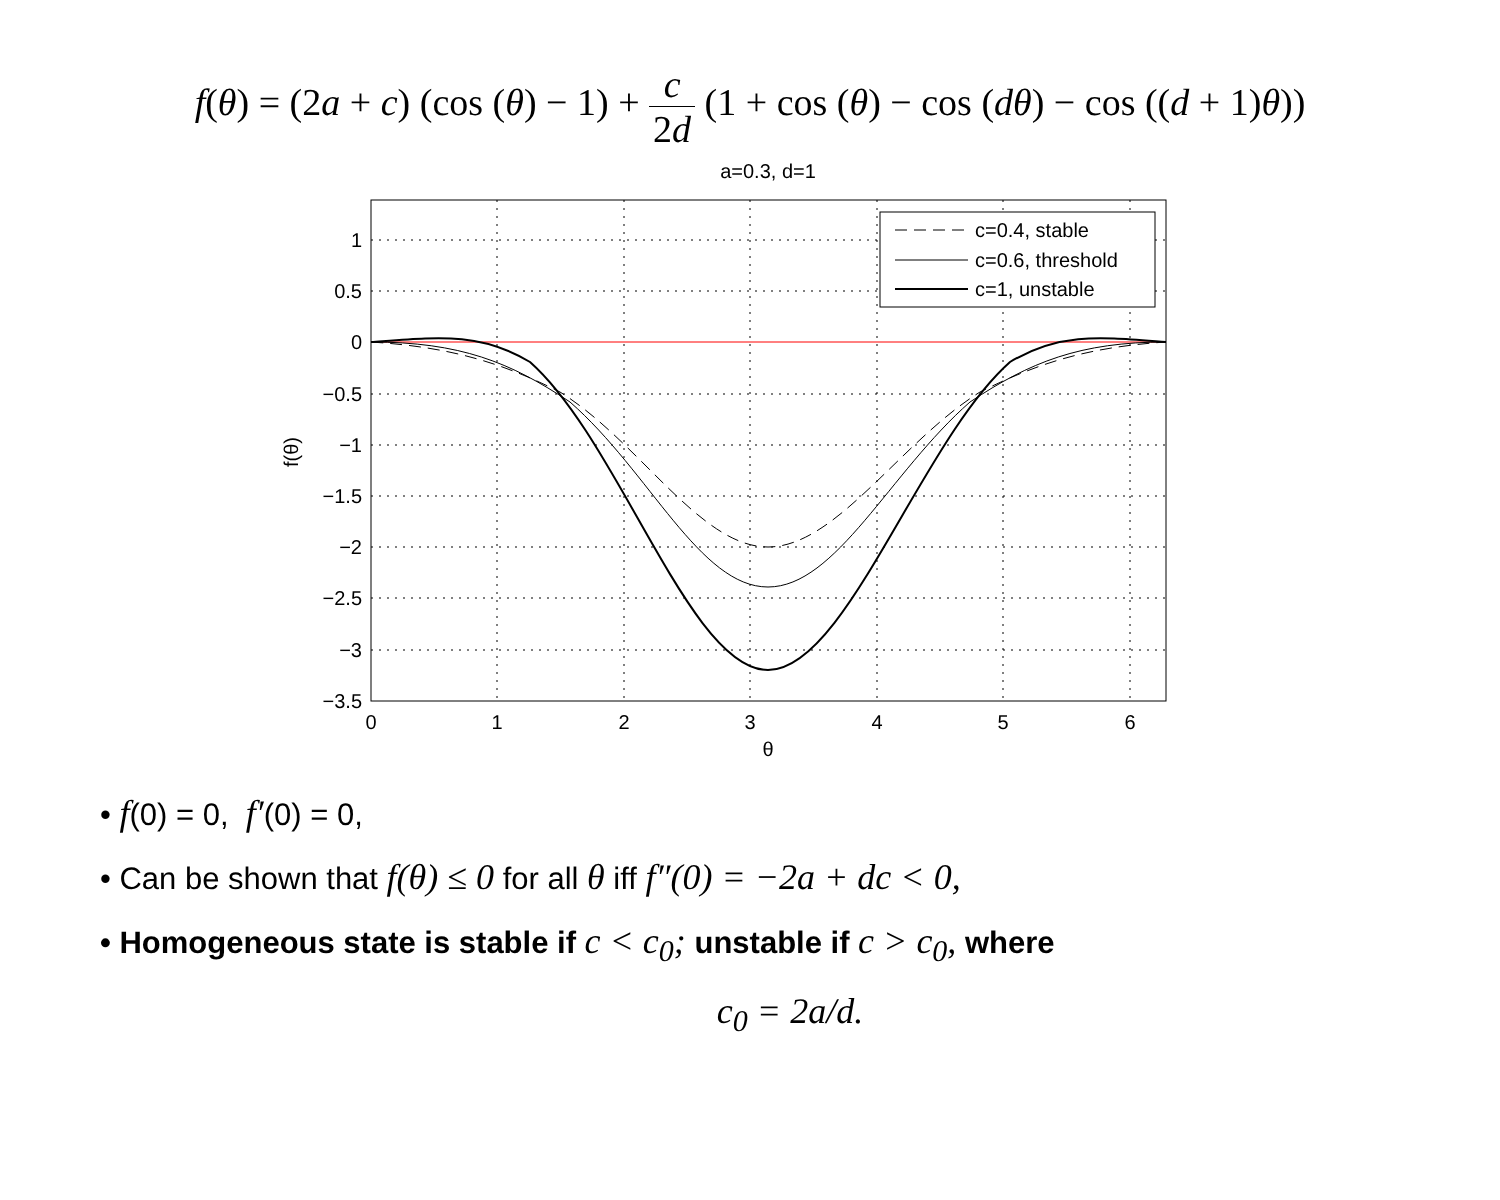f(θ) = (2a + c) (cos (θ) − 1) + c 2d (1 + cos (θ) − cos (dθ) − cos ((d + 1)θ))
a=0.3, d=1
1
0.5
0
−0.5
−1
−1.5
−2
−2.5
−3
−3.5
0
1
2
3
4
5
6
θ
f(θ)
c=0.4, stable
c=0.6, threshold
c=1, unstable
• f(0) = 0, f′(0) = 0,
• Can be shown that f(θ) ≤ 0 for all θ iff f″(0) = −2a + dc < 0,
• Homogeneous state is stable if c < c<sub>0</sub>; unstable if c > c<sub>0</sub>, where
c<sub>0</sub> = 2a/d.